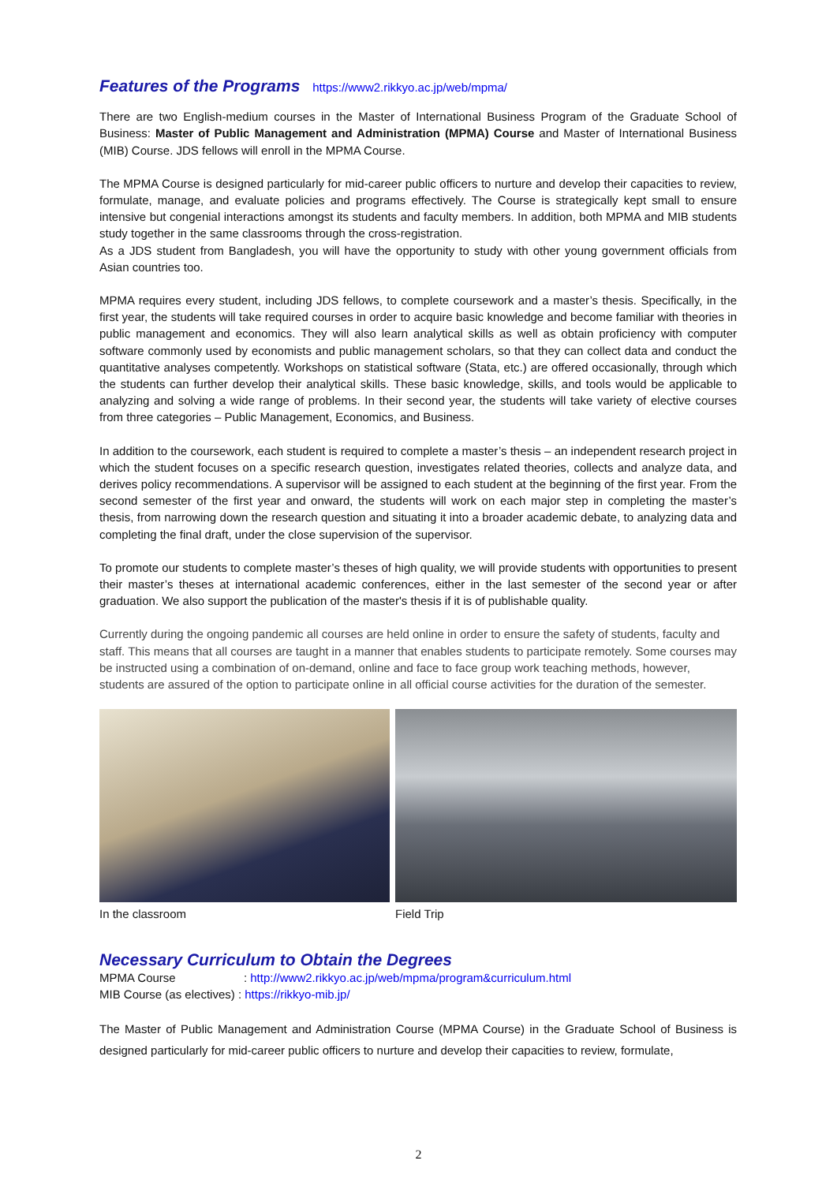Features of the Programs https://www2.rikkyo.ac.jp/web/mpma/
There are two English-medium courses in the Master of International Business Program of the Graduate School of Business: Master of Public Management and Administration (MPMA) Course and Master of International Business (MIB) Course. JDS fellows will enroll in the MPMA Course.
The MPMA Course is designed particularly for mid-career public officers to nurture and develop their capacities to review, formulate, manage, and evaluate policies and programs effectively. The Course is strategically kept small to ensure intensive but congenial interactions amongst its students and faculty members. In addition, both MPMA and MIB students study together in the same classrooms through the cross-registration.
As a JDS student from Bangladesh, you will have the opportunity to study with other young government officials from Asian countries too.
MPMA requires every student, including JDS fellows, to complete coursework and a master’s thesis. Specifically, in the first year, the students will take required courses in order to acquire basic knowledge and become familiar with theories in public management and economics. They will also learn analytical skills as well as obtain proficiency with computer software commonly used by economists and public management scholars, so that they can collect data and conduct the quantitative analyses competently. Workshops on statistical software (Stata, etc.) are offered occasionally, through which the students can further develop their analytical skills. These basic knowledge, skills, and tools would be applicable to analyzing and solving a wide range of problems. In their second year, the students will take variety of elective courses from three categories – Public Management, Economics, and Business.
In addition to the coursework, each student is required to complete a master’s thesis – an independent research project in which the student focuses on a specific research question, investigates related theories, collects and analyze data, and derives policy recommendations. A supervisor will be assigned to each student at the beginning of the first year. From the second semester of the first year and onward, the students will work on each major step in completing the master’s thesis, from narrowing down the research question and situating it into a broader academic debate, to analyzing data and completing the final draft, under the close supervision of the supervisor.
To promote our students to complete master’s theses of high quality, we will provide students with opportunities to present their master’s theses at international academic conferences, either in the last semester of the second year or after graduation. We also support the publication of the master's thesis if it is of publishable quality.
Currently during the ongoing pandemic all courses are held online in order to ensure the safety of students, faculty and staff. This means that all courses are taught in a manner that enables students to participate remotely. Some courses may be instructed using a combination of on-demand, online and face to face group work teaching methods, however, students are assured of the option to participate online in all official course activities for the duration of the semester.
In the classroom Field Trip
Necessary Curriculum to Obtain the Degrees
MPMA Course : http://www2.rikkyo.ac.jp/web/mpma/program&curriculum.html
MIB Course (as electives) : https://rikkyo-mib.jp/
The Master of Public Management and Administration Course (MPMA Course) in the Graduate School of Business is designed particularly for mid-career public officers to nurture and develop their capacities to review, formulate,
2